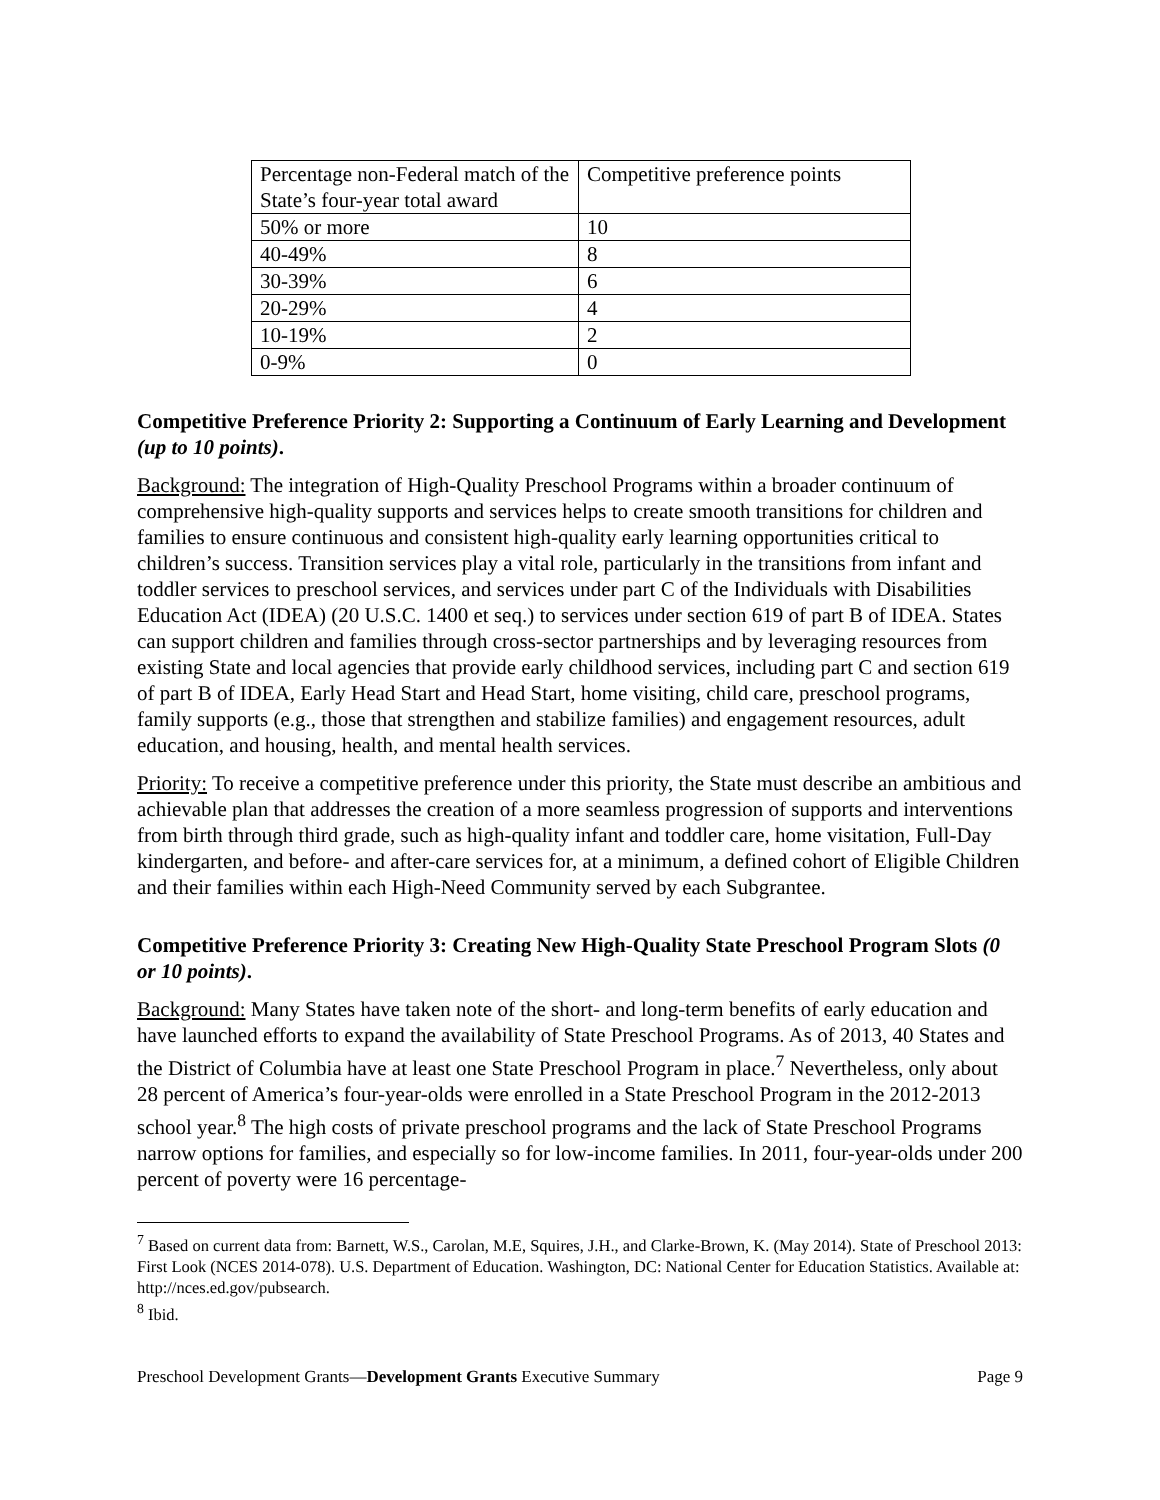| Percentage non-Federal match of the State’s four-year total award | Competitive preference points |
| 50% or more | 10 |
| 40-49% | 8 |
| 30-39% | 6 |
| 20-29% | 4 |
| 10-19% | 2 |
| 0-9% | 0 |
Competitive Preference Priority 2: Supporting a Continuum of Early Learning and Development (up to 10 points).
Background: The integration of High-Quality Preschool Programs within a broader continuum of comprehensive high-quality supports and services helps to create smooth transitions for children and families to ensure continuous and consistent high-quality early learning opportunities critical to children’s success. Transition services play a vital role, particularly in the transitions from infant and toddler services to preschool services, and services under part C of the Individuals with Disabilities Education Act (IDEA) (20 U.S.C. 1400 et seq.) to services under section 619 of part B of IDEA. States can support children and families through cross-sector partnerships and by leveraging resources from existing State and local agencies that provide early childhood services, including part C and section 619 of part B of IDEA, Early Head Start and Head Start, home visiting, child care, preschool programs, family supports (e.g., those that strengthen and stabilize families) and engagement resources, adult education, and housing, health, and mental health services.
Priority: To receive a competitive preference under this priority, the State must describe an ambitious and achievable plan that addresses the creation of a more seamless progression of supports and interventions from birth through third grade, such as high-quality infant and toddler care, home visitation, Full-Day kindergarten, and before- and after-care services for, at a minimum, a defined cohort of Eligible Children and their families within each High-Need Community served by each Subgrantee.
Competitive Preference Priority 3: Creating New High-Quality State Preschool Program Slots (0 or 10 points).
Background: Many States have taken note of the short- and long-term benefits of early education and have launched efforts to expand the availability of State Preschool Programs. As of 2013, 40 States and the District of Columbia have at least one State Preschool Program in place.<sup>7</sup> Nevertheless, only about 28 percent of America’s four-year-olds were enrolled in a State Preschool Program in the 2012-2013 school year.<sup>8</sup> The high costs of private preschool programs and the lack of State Preschool Programs narrow options for families, and especially so for low-income families. In 2011, four-year-olds under 200 percent of poverty were 16 percentage-
<sup>7</sup> Based on current data from: Barnett, W.S., Carolan, M.E, Squires, J.H., and Clarke-Brown, K. (May 2014). State of Preschool 2013: First Look (NCES 2014-078). U.S. Department of Education. Washington, DC: National Center for Education Statistics. Available at: http://nces.ed.gov/pubsearch.
<sup>8</sup> Ibid.
Preschool Development Grants—Development Grants Executive Summary Page 9